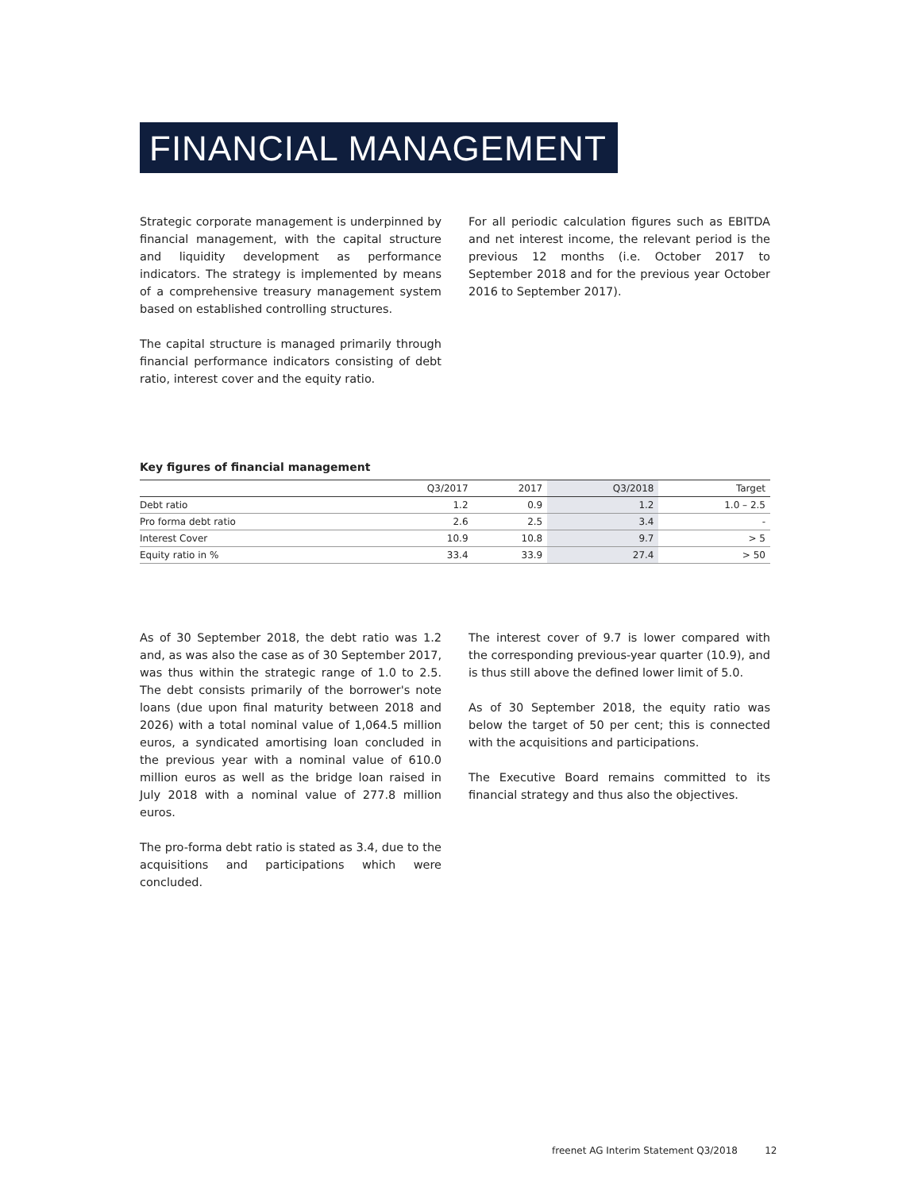FINANCIAL MANAGEMENT
Strategic corporate management is underpinned by financial management, with the capital structure and liquidity development as performance indicators. The strategy is implemented by means of a comprehensive treasury management system based on established controlling structures.
The capital structure is managed primarily through financial performance indicators consisting of debt ratio, interest cover and the equity ratio.
For all periodic calculation figures such as EBITDA and net interest income, the relevant period is the previous 12 months (i.e. October 2017 to September 2018 and for the previous year October 2016 to September 2017).
Key figures of financial management
| | Q3/2017 | 2017 | Q3/2018 | Target |
| --- | --- | --- | --- | --- |
| Debt ratio | 1.2 | 0.9 | 1.2 | 1.0 – 2.5 |
| Pro forma debt ratio | 2.6 | 2.5 | 3.4 | - |
| Interest Cover | 10.9 | 10.8 | 9.7 | > 5 |
| Equity ratio in % | 33.4 | 33.9 | 27.4 | > 50 |
As of 30 September 2018, the debt ratio was 1.2 and, as was also the case as of 30 September 2017, was thus within the strategic range of 1.0 to 2.5. The debt consists primarily of the borrower's note loans (due upon final maturity between 2018 and 2026) with a total nominal value of 1,064.5 million euros, a syndicated amortising loan concluded in the previous year with a nominal value of 610.0 million euros as well as the bridge loan raised in July 2018 with a nominal value of 277.8 million euros.
The pro-forma debt ratio is stated as 3.4, due to the acquisitions and participations which were concluded.
The interest cover of 9.7 is lower compared with the corresponding previous-year quarter (10.9), and is thus still above the defined lower limit of 5.0.
As of 30 September 2018, the equity ratio was below the target of 50 per cent; this is connected with the acquisitions and participations.
The Executive Board remains committed to its financial strategy and thus also the objectives.
freenet AG Interim Statement Q3/2018 12